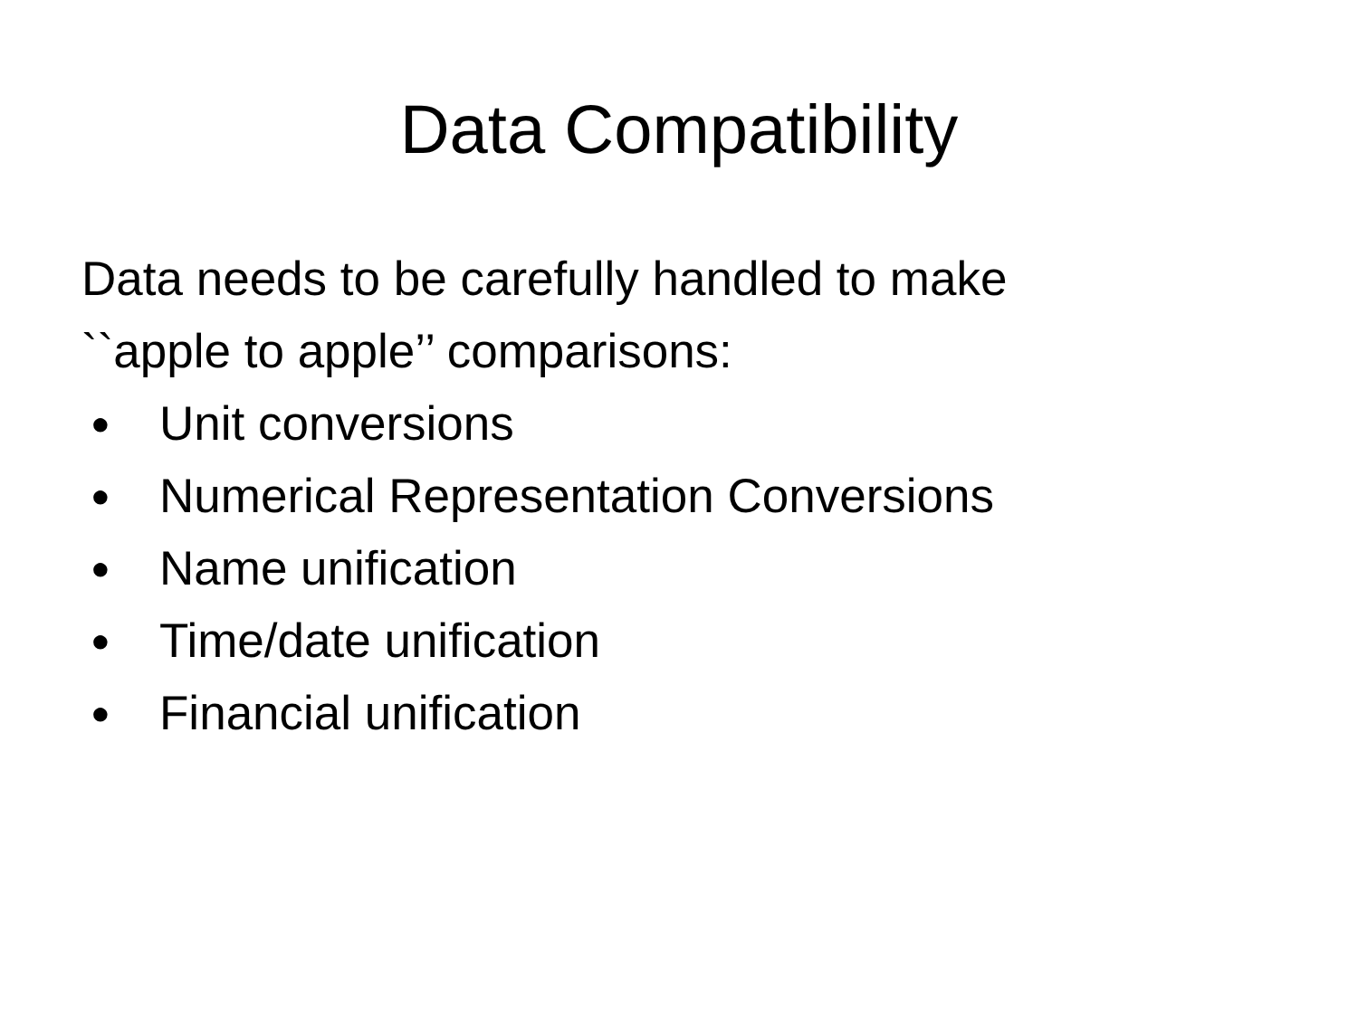Data Compatibility
Data needs to be carefully handled to make
``apple to apple’’ comparisons:
● Unit conversions
● Numerical Representation Conversions
● Name unification
● Time/date unification
● Financial unification